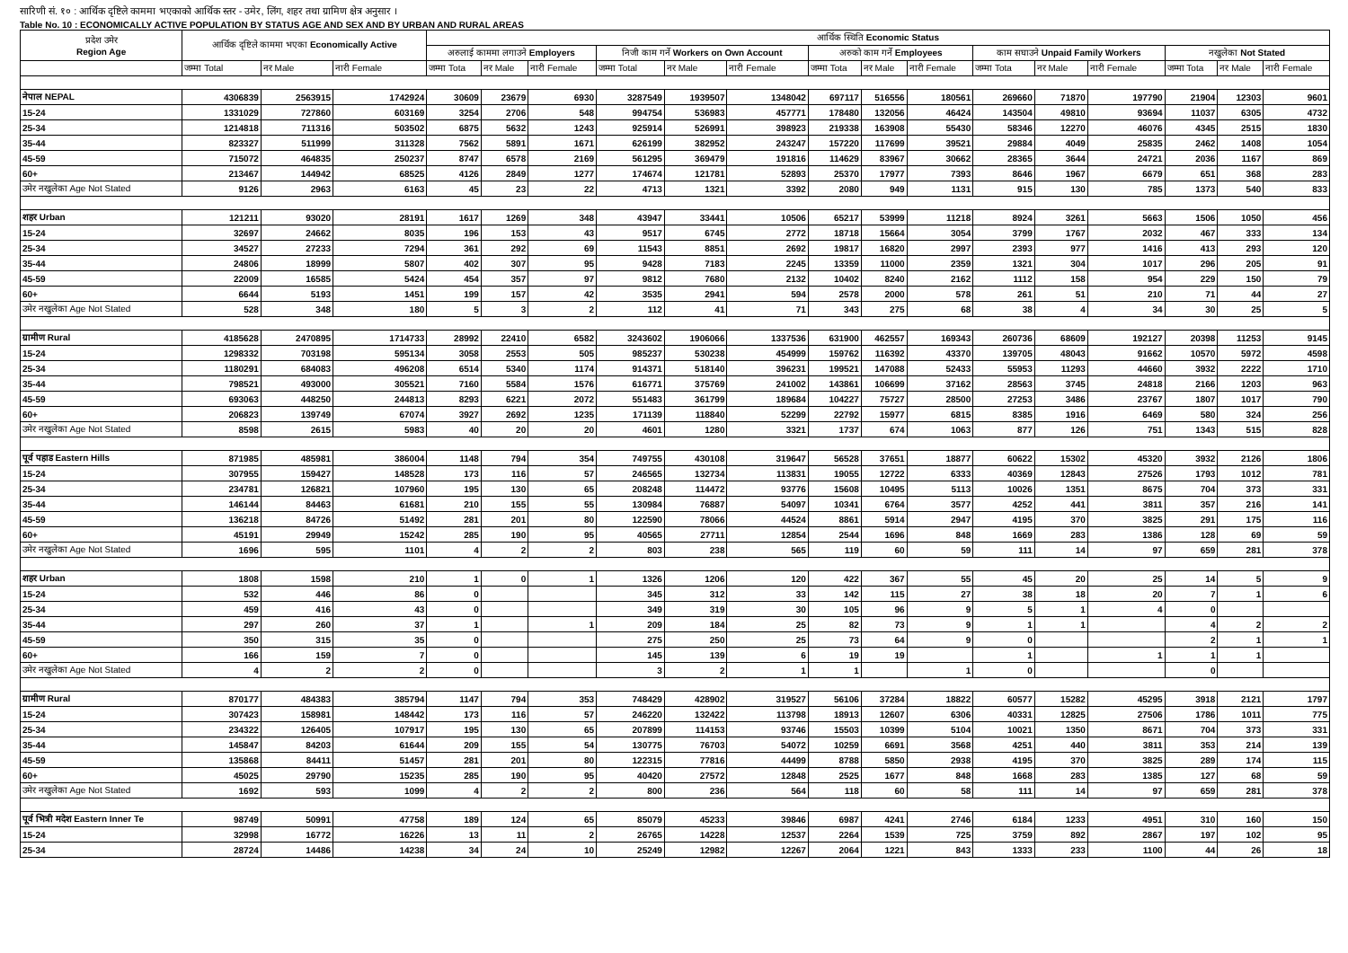सारिणी सं. १० : आर्थिक दृष्टिले काममा भएकाको आर्थिक स्तर - उमेर, लिंग, शहर तथा ग्रामिण क्षेत्र अनुसार ।
Table No. 10 : ECONOMICALLY ACTIVE POPULATION BY STATUS AGE AND SEX AND BY URBAN AND RURAL AREAS
| प्रदेश उमेर Region Age | आर्थिक दृष्टिले काममा भएका Economically Active | | | आर्थिक स्थिति Economic Status | | | | | | | | | | | | | | |
| --- | --- | --- | --- | --- | --- | --- | --- | --- | --- | --- | --- | --- | --- | --- | --- | --- | --- | --- |
| | | | | अरुलाई काममा लगाउने Employers | | | निजी काम गर्ने Workers on Own Account | | | अरुको काम गर्ने Employees | | | काम सघाउने Unpaid Family Workers | | | नखुलेका Not Stated | | |
| | जम्मा Total | नर Male | नारी Female | जम्मा Tota | नर Male | नारी Female | जम्मा Total | नर Male | नारी Female | जम्मा Tota | नर Male | नारी Female | जम्मा Tota | नर Male | नारी Female | जम्मा Tota | नर Male | नारी Female |
| नेपाल NEPAL | 4306839 | 2563915 | 1742924 | 30609 | 23679 | 6930 | 3287549 | 1939507 | 1348042 | 697117 | 516556 | 180561 | 269660 | 71870 | 197790 | 21904 | 12303 | 9601 |
| 15-24 | 1331029 | 727860 | 603169 | 3254 | 2706 | 548 | 994754 | 536983 | 457771 | 178480 | 132056 | 46424 | 143504 | 49810 | 93694 | 11037 | 6305 | 4732 |
| 25-34 | 1214818 | 711316 | 503502 | 6875 | 5632 | 1243 | 925914 | 526991 | 398923 | 219338 | 163908 | 55430 | 58346 | 12270 | 46076 | 4345 | 2515 | 1830 |
| 35-44 | 823327 | 511999 | 311328 | 7562 | 5891 | 1671 | 626199 | 382952 | 243247 | 157220 | 117699 | 39521 | 29884 | 4049 | 25835 | 2462 | 1408 | 1054 |
| 45-59 | 715072 | 464835 | 250237 | 8747 | 6578 | 2169 | 561295 | 369479 | 191816 | 114629 | 83967 | 30662 | 28365 | 3644 | 24721 | 2036 | 1167 | 869 |
| 60+ | 213467 | 144942 | 68525 | 4126 | 2849 | 1277 | 174674 | 121781 | 52893 | 25370 | 17977 | 7393 | 8646 | 1967 | 6679 | 651 | 368 | 283 |
| उमेर नखुलेका Age Not Stated | 9126 | 2963 | 6163 | 45 | 23 | 22 | 4713 | 1321 | 3392 | 2080 | 949 | 1131 | 915 | 130 | 785 | 1373 | 540 | 833 |
| शहर Urban | 121211 | 93020 | 28191 | 1617 | 1269 | 348 | 43947 | 33441 | 10506 | 65217 | 53999 | 11218 | 8924 | 3261 | 5663 | 1506 | 1050 | 456 |
| 15-24 | 32697 | 24662 | 8035 | 196 | 153 | 43 | 9517 | 6745 | 2772 | 18718 | 15664 | 3054 | 3799 | 1767 | 2032 | 467 | 333 | 134 |
| 25-34 | 34527 | 27233 | 7294 | 361 | 292 | 69 | 11543 | 8851 | 2692 | 19817 | 16820 | 2997 | 2393 | 977 | 1416 | 413 | 293 | 120 |
| 35-44 | 24806 | 18999 | 5807 | 402 | 307 | 95 | 9428 | 7183 | 2245 | 13359 | 11000 | 2359 | 1321 | 304 | 1017 | 296 | 205 | 91 |
| 45-59 | 22009 | 16585 | 5424 | 454 | 357 | 97 | 9812 | 7680 | 2132 | 10402 | 8240 | 2162 | 1112 | 158 | 954 | 229 | 150 | 79 |
| 60+ | 6644 | 5193 | 1451 | 199 | 157 | 42 | 3535 | 2941 | 594 | 2578 | 2000 | 578 | 261 | 51 | 210 | 71 | 44 | 27 |
| उमेर नखुलेका Age Not Stated | 528 | 348 | 180 | 5 | 3 | 2 | 112 | 41 | 71 | 343 | 275 | 68 | 38 | 4 | 34 | 30 | 25 | 5 |
| ग्रामीण Rural | 4185628 | 2470895 | 1714733 | 28992 | 22410 | 6582 | 3243602 | 1906066 | 1337536 | 631900 | 462557 | 169343 | 260736 | 68609 | 192127 | 20398 | 11253 | 9145 |
| 15-24 | 1298332 | 703198 | 595134 | 3058 | 2553 | 505 | 985237 | 530238 | 454999 | 159762 | 116392 | 43370 | 139705 | 48043 | 91662 | 10570 | 5972 | 4598 |
| 25-34 | 1180291 | 684083 | 496208 | 6514 | 5340 | 1174 | 914371 | 518140 | 396231 | 199521 | 147088 | 52433 | 55953 | 11293 | 44660 | 3932 | 2222 | 1710 |
| 35-44 | 798521 | 493000 | 305521 | 7160 | 5584 | 1576 | 616771 | 375769 | 241002 | 143861 | 106699 | 37162 | 28563 | 3745 | 24818 | 2166 | 1203 | 963 |
| 45-59 | 693063 | 448250 | 244813 | 8293 | 6221 | 2072 | 551483 | 361799 | 189684 | 104227 | 75727 | 28500 | 27253 | 3486 | 23767 | 1807 | 1017 | 790 |
| 60+ | 206823 | 139749 | 67074 | 3927 | 2692 | 1235 | 171139 | 118840 | 52299 | 22792 | 15977 | 6815 | 8385 | 1916 | 6469 | 580 | 324 | 256 |
| उमेर नखुलेका Age Not Stated | 8598 | 2615 | 5983 | 40 | 20 | 20 | 4601 | 1280 | 3321 | 1737 | 674 | 1063 | 877 | 126 | 751 | 1343 | 515 | 828 |
| पूर्व पहाड Eastern Hills | 871985 | 485981 | 386004 | 1148 | 794 | 354 | 749755 | 430108 | 319647 | 56528 | 37651 | 18877 | 60622 | 15302 | 45320 | 3932 | 2126 | 1806 |
| 15-24 | 307955 | 159427 | 148528 | 173 | 116 | 57 | 246565 | 132734 | 113831 | 19055 | 12722 | 6333 | 40369 | 12843 | 27526 | 1793 | 1012 | 781 |
| 25-34 | 234781 | 126821 | 107960 | 195 | 130 | 65 | 208248 | 114472 | 93776 | 15608 | 10495 | 5113 | 10026 | 1351 | 8675 | 704 | 373 | 331 |
| 35-44 | 146144 | 84463 | 61681 | 210 | 155 | 55 | 130984 | 76887 | 54097 | 10341 | 6764 | 3577 | 4252 | 441 | 3811 | 357 | 216 | 141 |
| 45-59 | 136218 | 84726 | 51492 | 281 | 201 | 80 | 122590 | 78066 | 44524 | 8861 | 5914 | 2947 | 4195 | 370 | 3825 | 291 | 175 | 116 |
| 60+ | 45191 | 29949 | 15242 | 285 | 190 | 95 | 40565 | 27711 | 12854 | 2544 | 1696 | 848 | 1669 | 283 | 1386 | 128 | 69 | 59 |
| उमेर नखुलेका Age Not Stated | 1696 | 595 | 1101 | 4 | 2 | 2 | 803 | 238 | 565 | 119 | 60 | 59 | 111 | 14 | 97 | 659 | 281 | 378 |
| शहर Urban | 1808 | 1598 | 210 | 1 | 0 | 1 | 1326 | 1206 | 120 | 422 | 367 | 55 | 45 | 20 | 25 | 14 | 5 | 9 |
| 15-24 | 532 | 446 | 86 | 0 | | | 345 | 312 | 33 | 142 | 115 | 27 | 38 | 18 | 20 | 7 | 1 | 6 |
| 25-34 | 459 | 416 | 43 | 0 | | | 349 | 319 | 30 | 105 | 96 | 9 | 5 | 1 | 4 | 0 | | |
| 35-44 | 297 | 260 | 37 | 1 | | 1 | 209 | 184 | 25 | 82 | 73 | 9 | 1 | 1 | | 4 | 2 | 2 |
| 45-59 | 350 | 315 | 35 | 0 | | | 275 | 250 | 25 | 73 | 64 | 9 | 0 | | | 2 | 1 | 1 |
| 60+ | 166 | 159 | 7 | 0 | | | 145 | 139 | 6 | 19 | 19 | | 1 | | 1 | 1 | 1 | |
| उमेर नखुलेका Age Not Stated | 4 | 2 | 2 | 0 | | | 3 | 2 | 1 | 1 | | 1 | 0 | | | 0 | | |
| ग्रामीण Rural | 870177 | 484383 | 385794 | 1147 | 794 | 353 | 748429 | 428902 | 319527 | 56106 | 37284 | 18822 | 60577 | 15282 | 45295 | 3918 | 2121 | 1797 |
| 15-24 | 307423 | 158981 | 148442 | 173 | 116 | 57 | 246220 | 132422 | 113798 | 18913 | 12607 | 6306 | 40331 | 12825 | 27506 | 1786 | 1011 | 775 |
| 25-34 | 234322 | 126405 | 107917 | 195 | 130 | 65 | 207899 | 114153 | 93746 | 15503 | 10399 | 5104 | 10021 | 1350 | 8671 | 704 | 373 | 331 |
| 35-44 | 145847 | 84203 | 61644 | 209 | 155 | 54 | 130775 | 76703 | 54072 | 10259 | 6691 | 3568 | 4251 | 440 | 3811 | 353 | 214 | 139 |
| 45-59 | 135868 | 84411 | 51457 | 281 | 201 | 80 | 122315 | 77816 | 44499 | 8788 | 5850 | 2938 | 4195 | 370 | 3825 | 289 | 174 | 115 |
| 60+ | 45025 | 29790 | 15235 | 285 | 190 | 95 | 40420 | 27572 | 12848 | 2525 | 1677 | 848 | 1668 | 283 | 1385 | 127 | 68 | 59 |
| उमेर नखुलेका Age Not Stated | 1692 | 593 | 1099 | 4 | 2 | 2 | 800 | 236 | 564 | 118 | 60 | 58 | 111 | 14 | 97 | 659 | 281 | 378 |
| पूर्व भित्री मदेश Eastern Inner Te | 98749 | 50991 | 47758 | 189 | 124 | 65 | 85079 | 45233 | 39846 | 6987 | 4241 | 2746 | 6184 | 1233 | 4951 | 310 | 160 | 150 |
| 15-24 | 32998 | 16772 | 16226 | 13 | 11 | 2 | 26765 | 14228 | 12537 | 2264 | 1539 | 725 | 3759 | 892 | 2867 | 197 | 102 | 95 |
| 25-34 | 28724 | 14486 | 14238 | 34 | 24 | 10 | 25249 | 12982 | 12267 | 2064 | 1221 | 843 | 1333 | 233 | 1100 | 44 | 26 | 18 |